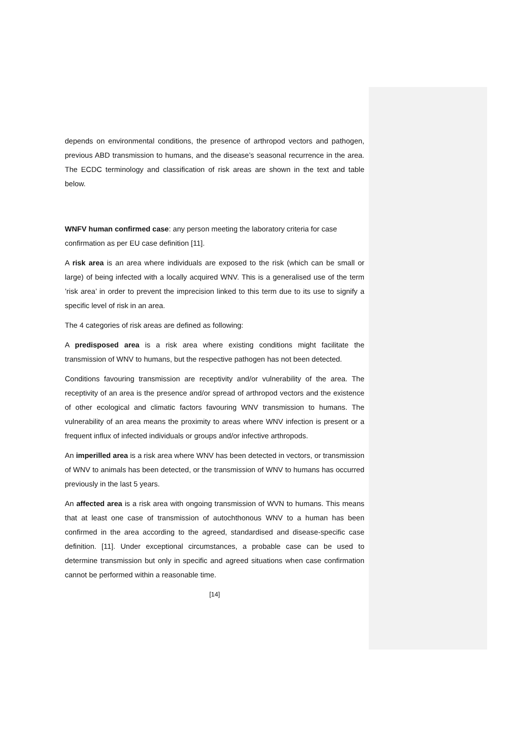depends on environmental conditions, the presence of arthropod vectors and pathogen, previous ABD transmission to humans, and the disease’s seasonal recurrence in the area. The ECDC terminology and classification of risk areas are shown in the text and table below.
WNFV human confirmed case: any person meeting the laboratory criteria for case confirmation as per EU case definition [11].
A risk area is an area where individuals are exposed to the risk (which can be small or large) of being infected with a locally acquired WNV. This is a generalised use of the term ’risk area’ in order to prevent the imprecision linked to this term due to its use to signify a specific level of risk in an area.
The 4 categories of risk areas are defined as following:
A predisposed area is a risk area where existing conditions might facilitate the transmission of WNV to humans, but the respective pathogen has not been detected.
Conditions favouring transmission are receptivity and/or vulnerability of the area. The receptivity of an area is the presence and/or spread of arthropod vectors and the existence of other ecological and climatic factors favouring WNV transmission to humans. The vulnerability of an area means the proximity to areas where WNV infection is present or a frequent influx of infected individuals or groups and/or infective arthropods.
An imperilled area is a risk area where WNV has been detected in vectors, or transmission of WNV to animals has been detected, or the transmission of WNV to humans has occurred previously in the last 5 years.
An affected area is a risk area with ongoing transmission of WVN to humans. This means that at least one case of transmission of autochthonous WNV to a human has been confirmed in the area according to the agreed, standardised and disease-specific case definition. [11]. Under exceptional circumstances, a probable case can be used to determine transmission but only in specific and agreed situations when case confirmation cannot be performed within a reasonable time.
[14]